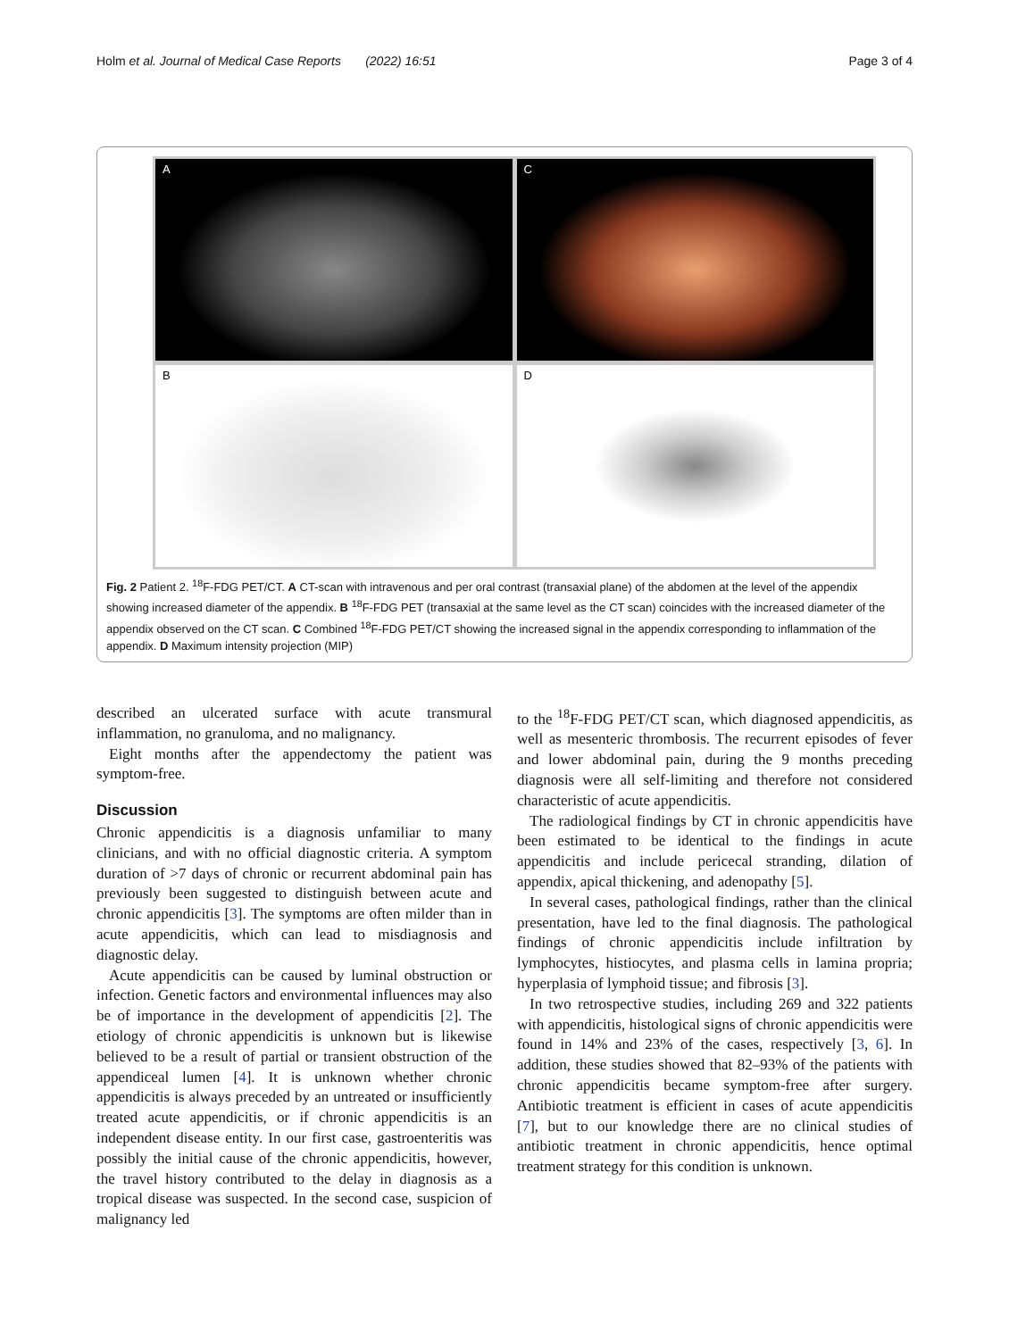Holm et al. Journal of Medical Case Reports (2022) 16:51 Page 3 of 4
A
C
B
D
Fig. 2 Patient 2. <sup>18</sup>F-FDG PET/CT. A CT-scan with intravenous and per oral contrast (transaxial plane) of the abdomen at the level of the appendix showing increased diameter of the appendix. B <sup>18</sup>F-FDG PET (transaxial at the same level as the CT scan) coincides with the increased diameter of the appendix observed on the CT scan. C Combined <sup>18</sup>F-FDG PET/CT showing the increased signal in the appendix corresponding to inflammation of the appendix. D Maximum intensity projection (MIP)
described an ulcerated surface with acute transmural inflammation, no granuloma, and no malignancy.
Eight months after the appendectomy the patient was symptom-free.
Discussion
Chronic appendicitis is a diagnosis unfamiliar to many clinicians, and with no official diagnostic criteria. A symptom duration of >7 days of chronic or recurrent abdominal pain has previously been suggested to distinguish between acute and chronic appendicitis [3]. The symptoms are often milder than in acute appendicitis, which can lead to misdiagnosis and diagnostic delay.
Acute appendicitis can be caused by luminal obstruction or infection. Genetic factors and environmental influences may also be of importance in the development of appendicitis [2]. The etiology of chronic appendicitis is unknown but is likewise believed to be a result of partial or transient obstruction of the appendiceal lumen [4]. It is unknown whether chronic appendicitis is always preceded by an untreated or insufficiently treated acute appendicitis, or if chronic appendicitis is an independent disease entity. In our first case, gastroenteritis was possibly the initial cause of the chronic appendicitis, however, the travel history contributed to the delay in diagnosis as a tropical disease was suspected. In the second case, suspicion of malignancy led
to the <sup>18</sup>F-FDG PET/CT scan, which diagnosed appendicitis, as well as mesenteric thrombosis. The recurrent episodes of fever and lower abdominal pain, during the 9 months preceding diagnosis were all self-limiting and therefore not considered characteristic of acute appendicitis.
The radiological findings by CT in chronic appendicitis have been estimated to be identical to the findings in acute appendicitis and include pericecal stranding, dilation of appendix, apical thickening, and adenopathy [5].
In several cases, pathological findings, rather than the clinical presentation, have led to the final diagnosis. The pathological findings of chronic appendicitis include infiltration by lymphocytes, histiocytes, and plasma cells in lamina propria; hyperplasia of lymphoid tissue; and fibrosis [3].
In two retrospective studies, including 269 and 322 patients with appendicitis, histological signs of chronic appendicitis were found in 14% and 23% of the cases, respectively [3, 6]. In addition, these studies showed that 82–93% of the patients with chronic appendicitis became symptom-free after surgery. Antibiotic treatment is efficient in cases of acute appendicitis [7], but to our knowledge there are no clinical studies of antibiotic treatment in chronic appendicitis, hence optimal treatment strategy for this condition is unknown.